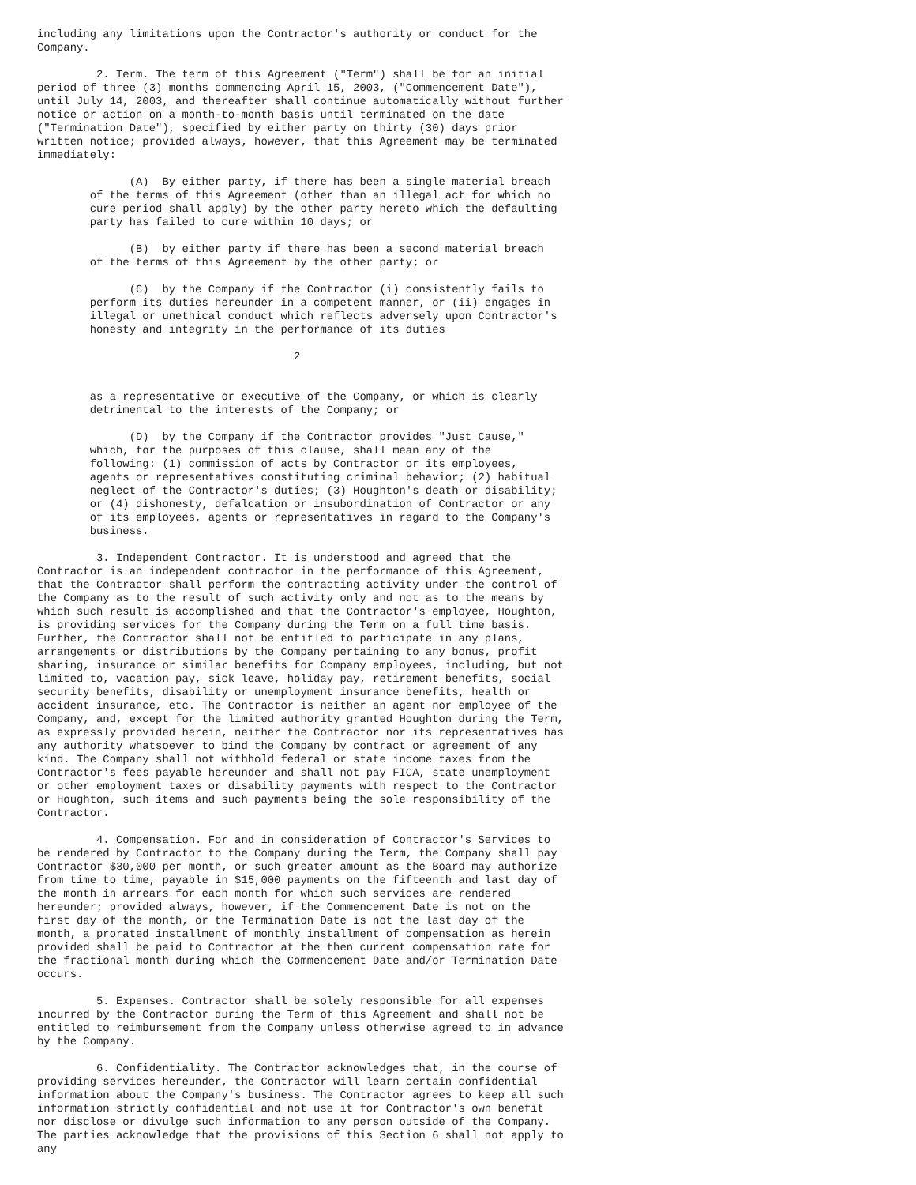including any limitations upon the Contractor's authority or conduct for the
Company.

         2. Term. The term of this Agreement ("Term") shall be for an initial
period of three (3) months commencing April 15, 2003, ("Commencement Date"),
until July 14, 2003, and thereafter shall continue automatically without further
notice or action on a month-to-month basis until terminated on the date
("Termination Date"), specified by either party on thirty (30) days prior
written notice; provided always, however, that this Agreement may be terminated
immediately:

              (A)  By either party, if there has been a single material breach
        of the terms of this Agreement (other than an illegal act for which no
        cure period shall apply) by the other party hereto which the defaulting
        party has failed to cure within 10 days; or

              (B)  by either party if there has been a second material breach
        of the terms of this Agreement by the other party; or

              (C)  by the Company if the Contractor (i) consistently fails to
        perform its duties hereunder in a competent manner, or (ii) engages in
        illegal or unethical conduct which reflects adversely upon Contractor's
        honesty and integrity in the performance of its duties

                                       2


        as a representative or executive of the Company, or which is clearly
        detrimental to the interests of the Company; or

              (D)  by the Company if the Contractor provides "Just Cause,"
        which, for the purposes of this clause, shall mean any of the
        following: (1) commission of acts by Contractor or its employees,
        agents or representatives constituting criminal behavior; (2) habitual
        neglect of the Contractor's duties; (3) Houghton's death or disability;
        or (4) dishonesty, defalcation or insubordination of Contractor or any
        of its employees, agents or representatives in regard to the Company's
        business.

         3. Independent Contractor. It is understood and agreed that the
Contractor is an independent contractor in the performance of this Agreement,
that the Contractor shall perform the contracting activity under the control of
the Company as to the result of such activity only and not as to the means by
which such result is accomplished and that the Contractor's employee, Houghton,
is providing services for the Company during the Term on a full time basis.
Further, the Contractor shall not be entitled to participate in any plans,
arrangements or distributions by the Company pertaining to any bonus, profit
sharing, insurance or similar benefits for Company employees, including, but not
limited to, vacation pay, sick leave, holiday pay, retirement benefits, social
security benefits, disability or unemployment insurance benefits, health or
accident insurance, etc. The Contractor is neither an agent nor employee of the
Company, and, except for the limited authority granted Houghton during the Term,
as expressly provided herein, neither the Contractor nor its representatives has
any authority whatsoever to bind the Company by contract or agreement of any
kind. The Company shall not withhold federal or state income taxes from the
Contractor's fees payable hereunder and shall not pay FICA, state unemployment
or other employment taxes or disability payments with respect to the Contractor
or Houghton, such items and such payments being the sole responsibility of the
Contractor.

         4. Compensation. For and in consideration of Contractor's Services to
be rendered by Contractor to the Company during the Term, the Company shall pay
Contractor $30,000 per month, or such greater amount as the Board may authorize
from time to time, payable in $15,000 payments on the fifteenth and last day of
the month in arrears for each month for which such services are rendered
hereunder; provided always, however, if the Commencement Date is not on the
first day of the month, or the Termination Date is not the last day of the
month, a prorated installment of monthly installment of compensation as herein
provided shall be paid to Contractor at the then current compensation rate for
the fractional month during which the Commencement Date and/or Termination Date
occurs.

         5. Expenses. Contractor shall be solely responsible for all expenses
incurred by the Contractor during the Term of this Agreement and shall not be
entitled to reimbursement from the Company unless otherwise agreed to in advance
by the Company.

         6. Confidentiality. The Contractor acknowledges that, in the course of
providing services hereunder, the Contractor will learn certain confidential
information about the Company's business. The Contractor agrees to keep all such
information strictly confidential and not use it for Contractor's own benefit
nor disclose or divulge such information to any person outside of the Company.
The parties acknowledge that the provisions of this Section 6 shall not apply to
any